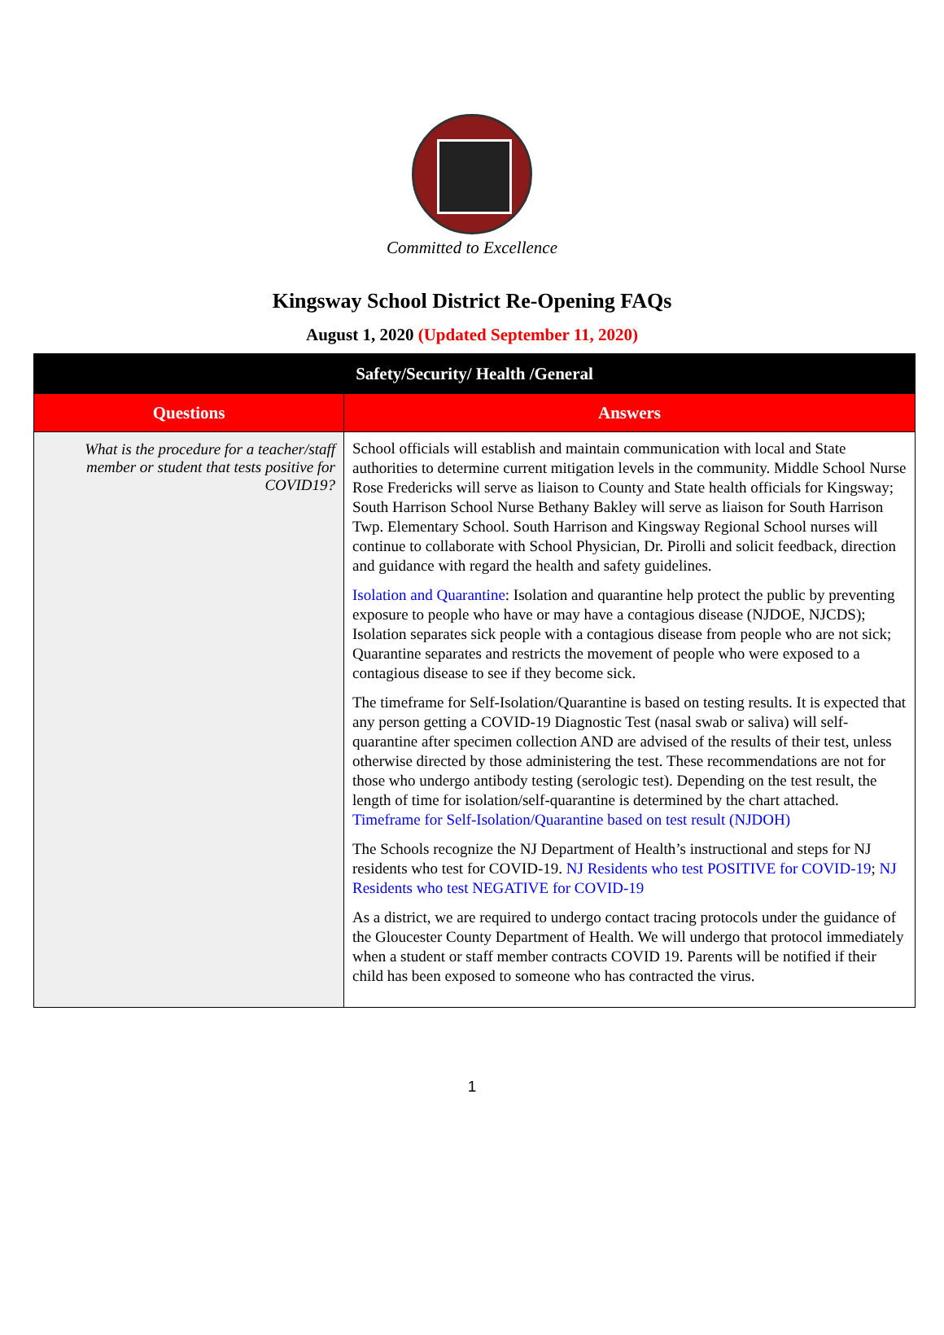Committed to Excellence
Kingsway School District Re-Opening FAQs
August 1, 2020 (Updated September 11, 2020)
| Safety/Security/ Health /General | |
| --- | --- |
| Questions | Answers |
| What is the procedure for a teacher/staff member or student that tests positive for COVID19? | School officials will establish and maintain communication with local and State authorities to determine current mitigation levels in the community. Middle School Nurse Rose Fredericks will serve as liaison to County and State health officials for Kingsway; South Harrison School Nurse Bethany Bakley will serve as liaison for South Harrison Twp. Elementary School. South Harrison and Kingsway Regional School nurses will continue to collaborate with School Physician, Dr. Pirolli and solicit feedback, direction and guidance with regard the health and safety guidelines. Isolation and Quarantine : Isolation and quarantine help protect the public by preventing exposure to people who have or may have a contagious disease (NJDOE, NJCDS); Isolation separates sick people with a contagious disease from people who are not sick; Quarantine separates and restricts the movement of people who were exposed to a contagious disease to see if they become sick. The timeframe for Self-Isolation/Quarantine is based on testing results. It is expected that any person getting a COVID-19 Diagnostic Test (nasal swab or saliva) will self-quarantine after specimen collection AND are advised of the results of their test, unless otherwise directed by those administering the test. These recommendations are not for those who undergo antibody testing (serologic test). Depending on the test result, the length of time for isolation/self-quarantine is determined by the chart attached. Timeframe for Self-Isolation/Quarantine based on test result (NJDOH) The Schools recognize the NJ Department of Health’s instructional and steps for NJ residents who test for COVID-19. NJ Residents who test POSITIVE for COVID-19 ; NJ Residents who test NEGATIVE for COVID-19 As a district, we are required to undergo contact tracing protocols under the guidance of the Gloucester County Department of Health. We will undergo that protocol immediately when a student or staff member contracts COVID 19. Parents will be notified if their child has been exposed to someone who has contracted the virus. |
1